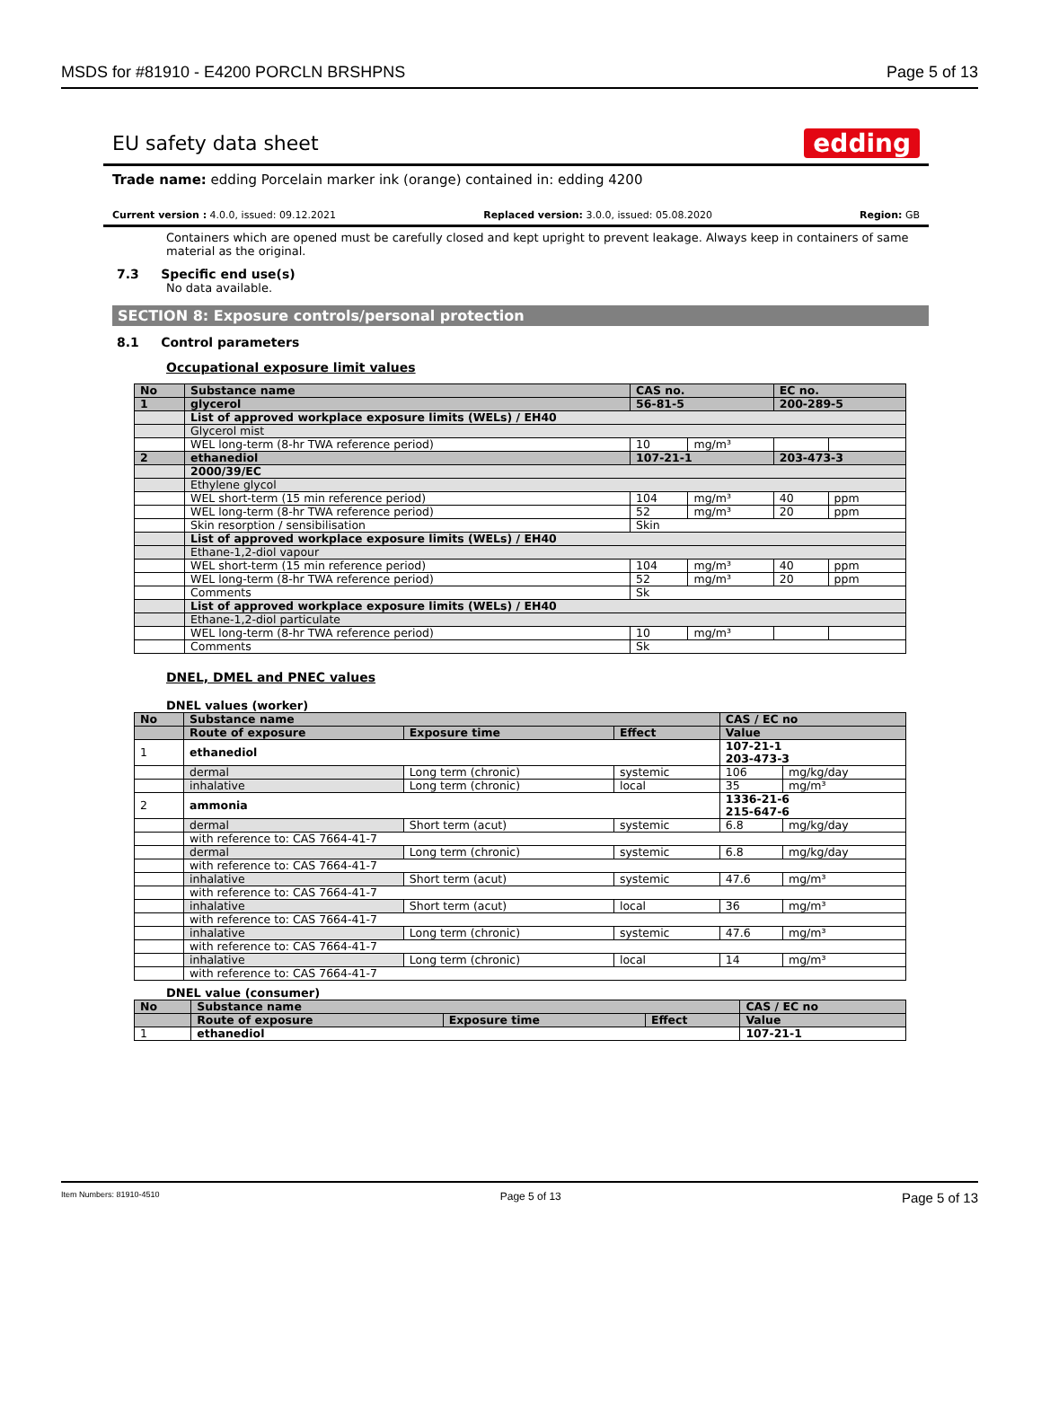MSDS for #81910 - E4200 PORCLN BRSHPNS Page 5 of 13
EU safety data sheet
edding
Trade name: edding Porcelain marker ink (orange) contained in: edding 4200
Current version : 4.0.0, issued: 09.12.2021 Replaced version: 3.0.0, issued: 05.08.2020 Region: GB
Containers which are opened must be carefully closed and kept upright to prevent leakage. Always keep in containers of same material as the original.
7.3 Specific end use(s)
No data available.
SECTION 8: Exposure controls/personal protection
8.1 Control parameters
Occupational exposure limit values
| No | Substance name | CAS no. | | EC no. | |
| --- | --- | --- | --- | --- | --- |
| 1 | glycerol | 56-81-5 | | 200-289-5 | |
| | List of approved workplace exposure limits (WELs) / EH40 | | | | |
| | Glycerol mist | | | | |
| | WEL long-term (8-hr TWA reference period) | 10 | mg/m³ | | |
| 2 | ethanediol | 107-21-1 | | 203-473-3 | |
| | 2000/39/EC | | | | |
| | Ethylene glycol | | | | |
| | WEL short-term (15 min reference period) | 104 | mg/m³ | 40 | ppm |
| | WEL long-term (8-hr TWA reference period) | 52 | mg/m³ | 20 | ppm |
| | Skin resorption / sensibilisation | Skin | | | |
| | List of approved workplace exposure limits (WELs) / EH40 | | | | |
| | Ethane-1,2-diol vapour | | | | |
| | WEL short-term (15 min reference period) | 104 | mg/m³ | 40 | ppm |
| | WEL long-term (8-hr TWA reference period) | 52 | mg/m³ | 20 | ppm |
| | Comments | Sk | | | |
| | List of approved workplace exposure limits (WELs) / EH40 | | | | |
| | Ethane-1,2-diol particulate | | | | |
| | WEL long-term (8-hr TWA reference period) | 10 | mg/m³ | | |
| | Comments | Sk | | | |
DNEL, DMEL and PNEC values
DNEL values (worker)
| No | Substance name | | | CAS / EC no | |
| --- | --- | --- | --- | --- | --- |
| | Route of exposure | Exposure time | Effect | Value | |
| 1 | ethanediol | | | 107-21-1 203-473-3 | |
| | dermal | Long term (chronic) | systemic | 106 | mg/kg/day |
| | inhalative | Long term (chronic) | local | 35 | mg/m³ |
| 2 | ammonia | | | 1336-21-6 215-647-6 | |
| | dermal | Short term (acut) | systemic | 6.8 | mg/kg/day |
| | with reference to: CAS 7664-41-7 | | | | |
| | dermal | Long term (chronic) | systemic | 6.8 | mg/kg/day |
| | with reference to: CAS 7664-41-7 | | | | |
| | inhalative | Short term (acut) | systemic | 47.6 | mg/m³ |
| | with reference to: CAS 7664-41-7 | | | | |
| | inhalative | Short term (acut) | local | 36 | mg/m³ |
| | with reference to: CAS 7664-41-7 | | | | |
| | inhalative | Long term (chronic) | systemic | 47.6 | mg/m³ |
| | with reference to: CAS 7664-41-7 | | | | |
| | inhalative | Long term (chronic) | local | 14 | mg/m³ |
| | with reference to: CAS 7664-41-7 | | | | |
DNEL value (consumer)
| No | Substance name | | | CAS / EC no |
| --- | --- | --- | --- | --- |
| | Route of exposure | Exposure time | Effect | Value |
| 1 | ethanediol | | | 107-21-1 |
Item Numbers: 81910-4510 Page 5 of 13 Page 5 of 13